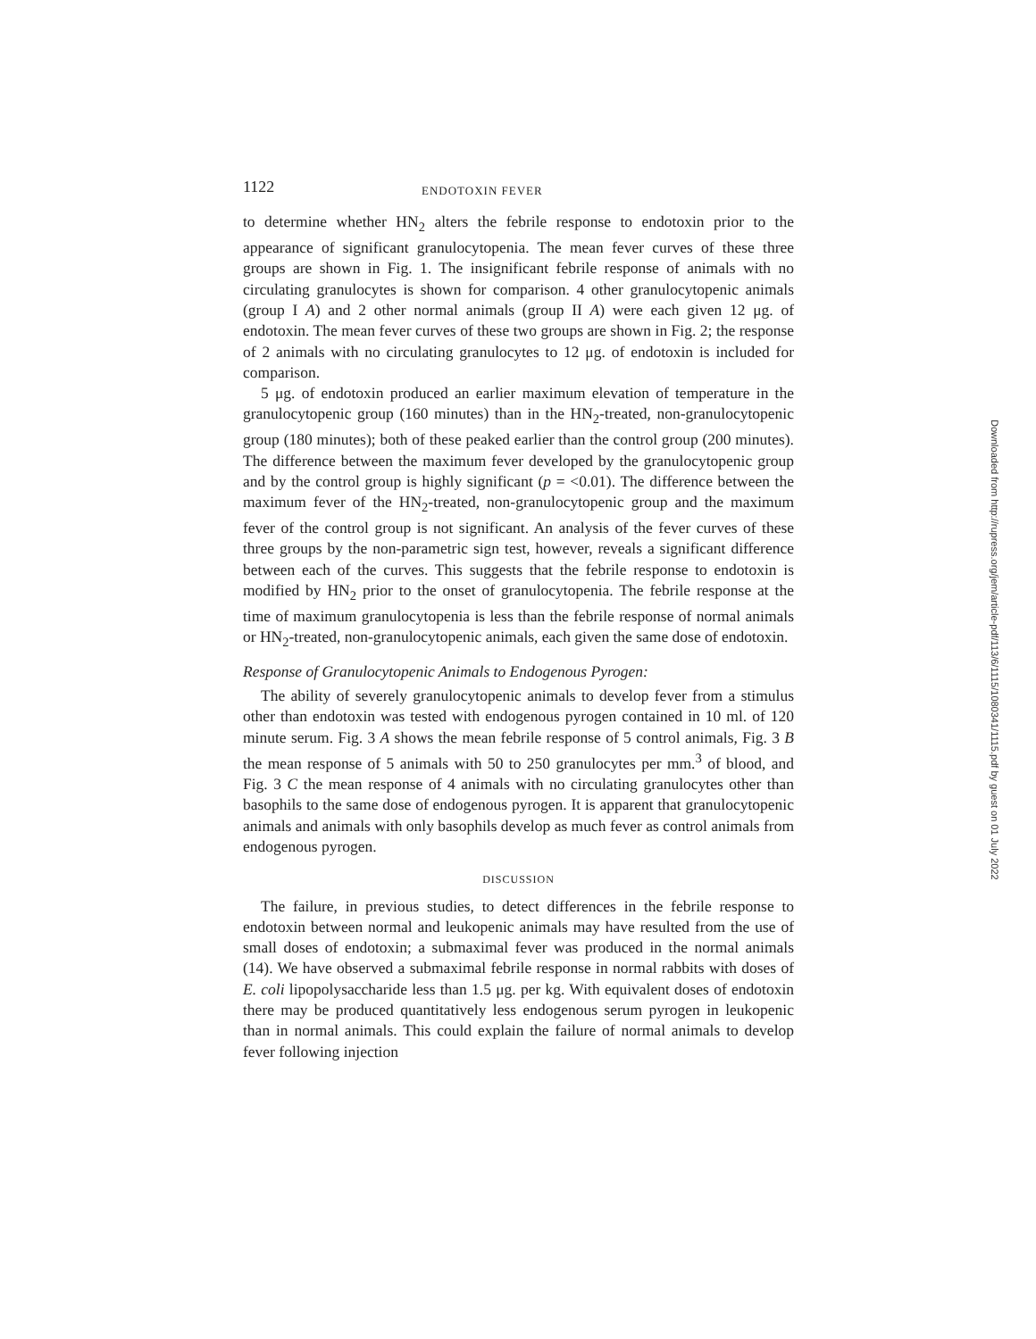1122 ENDOTOXIN FEVER
to determine whether HN<sub>2</sub> alters the febrile response to endotoxin prior to the appearance of significant granulocytopenia. The mean fever curves of these three groups are shown in Fig. 1. The insignificant febrile response of animals with no circulating granulocytes is shown for comparison. 4 other granulocytopenic animals (group I A) and 2 other normal animals (group II A) were each given 12 μg. of endotoxin. The mean fever curves of these two groups are shown in Fig. 2; the response of 2 animals with no circulating granulocytes to 12 μg. of endotoxin is included for comparison.
5 μg. of endotoxin produced an earlier maximum elevation of temperature in the granulocytopenic group (160 minutes) than in the HN<sub>2</sub>-treated, non-granulocytopenic group (180 minutes); both of these peaked earlier than the control group (200 minutes). The difference between the maximum fever developed by the granulocytopenic group and by the control group is highly significant (p = <0.01). The difference between the maximum fever of the HN<sub>2</sub>-treated, non-granulocytopenic group and the maximum fever of the control group is not significant. An analysis of the fever curves of these three groups by the non-parametric sign test, however, reveals a significant difference between each of the curves. This suggests that the febrile response to endotoxin is modified by HN<sub>2</sub> prior to the onset of granulocytopenia. The febrile response at the time of maximum granulocytopenia is less than the febrile response of normal animals or HN<sub>2</sub>-treated, non-granulocytopenic animals, each given the same dose of endotoxin.
Response of Granulocytopenic Animals to Endogenous Pyrogen:
The ability of severely granulocytopenic animals to develop fever from a stimulus other than endotoxin was tested with endogenous pyrogen contained in 10 ml. of 120 minute serum. Fig. 3 A shows the mean febrile response of 5 control animals, Fig. 3 B the mean response of 5 animals with 50 to 250 granulocytes per mm.<sup>3</sup> of blood, and Fig. 3 C the mean response of 4 animals with no circulating granulocytes other than basophils to the same dose of endogenous pyrogen. It is apparent that granulocytopenic animals and animals with only basophils develop as much fever as control animals from endogenous pyrogen.
DISCUSSION
The failure, in previous studies, to detect differences in the febrile response to endotoxin between normal and leukopenic animals may have resulted from the use of small doses of endotoxin; a submaximal fever was produced in the normal animals (14). We have observed a submaximal febrile response in normal rabbits with doses of E. coli lipopolysaccharide less than 1.5 μg. per kg. With equivalent doses of endotoxin there may be produced quantitatively less endogenous serum pyrogen in leukopenic than in normal animals. This could explain the failure of normal animals to develop fever following injection
Downloaded from http://rupress.org/jem/article-pdf/113/6/1115/1080341/1115.pdf by guest on 01 July 2022